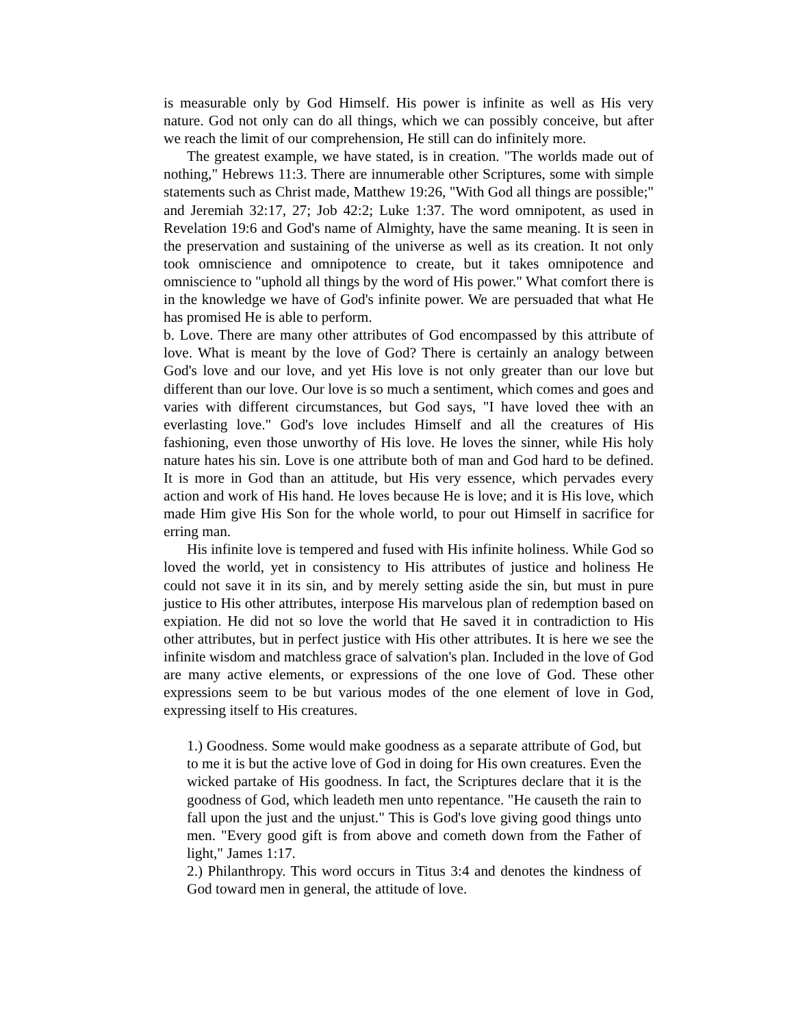is measurable only by God Himself. His power is infinite as well as His very nature. God not only can do all things, which we can possibly conceive, but after we reach the limit of our comprehension, He still can do infinitely more.
The greatest example, we have stated, is in creation. "The worlds made out of nothing," Hebrews 11:3. There are innumerable other Scriptures, some with simple statements such as Christ made, Matthew 19:26, "With God all things are possible;" and Jeremiah 32:17, 27; Job 42:2; Luke 1:37. The word omnipotent, as used in Revelation 19:6 and God's name of Almighty, have the same meaning. It is seen in the preservation and sustaining of the universe as well as its creation. It not only took omniscience and omnipotence to create, but it takes omnipotence and omniscience to "uphold all things by the word of His power." What comfort there is in the knowledge we have of God's infinite power. We are persuaded that what He has promised He is able to perform.
b. Love. There are many other attributes of God encompassed by this attribute of love. What is meant by the love of God? There is certainly an analogy between God's love and our love, and yet His love is not only greater than our love but different than our love. Our love is so much a sentiment, which comes and goes and varies with different circumstances, but God says, "I have loved thee with an everlasting love." God's love includes Himself and all the creatures of His fashioning, even those unworthy of His love. He loves the sinner, while His holy nature hates his sin. Love is one attribute both of man and God hard to be defined. It is more in God than an attitude, but His very essence, which pervades every action and work of His hand. He loves because He is love; and it is His love, which made Him give His Son for the whole world, to pour out Himself in sacrifice for erring man.
His infinite love is tempered and fused with His infinite holiness. While God so loved the world, yet in consistency to His attributes of justice and holiness He could not save it in its sin, and by merely setting aside the sin, but must in pure justice to His other attributes, interpose His marvelous plan of redemption based on expiation. He did not so love the world that He saved it in contradiction to His other attributes, but in perfect justice with His other attributes. It is here we see the infinite wisdom and matchless grace of salvation's plan. Included in the love of God are many active elements, or expressions of the one love of God. These other expressions seem to be but various modes of the one element of love in God, expressing itself to His creatures.
1.) Goodness. Some would make goodness as a separate attribute of God, but to me it is but the active love of God in doing for His own creatures. Even the wicked partake of His goodness. In fact, the Scriptures declare that it is the goodness of God, which leadeth men unto repentance. "He causeth the rain to fall upon the just and the unjust." This is God's love giving good things unto men. "Every good gift is from above and cometh down from the Father of light," James 1:17.
2.) Philanthropy. This word occurs in Titus 3:4 and denotes the kindness of God toward men in general, the attitude of love.